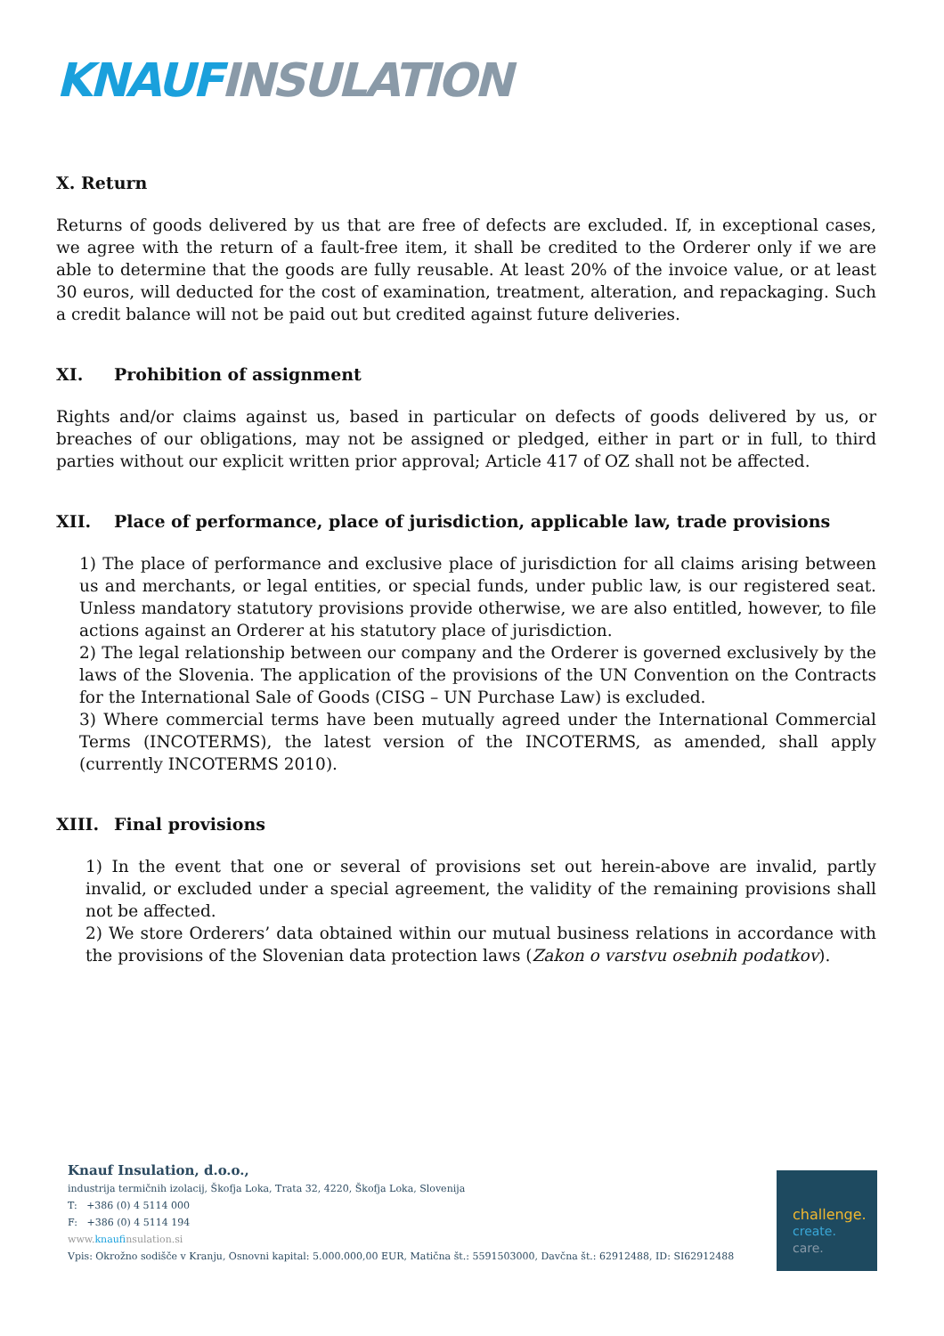KNAUF INSULATION
X. Return
Returns of goods delivered by us that are free of defects are excluded. If, in exceptional cases, we agree with the return of a fault-free item, it shall be credited to the Orderer only if we are able to determine that the goods are fully reusable. At least 20% of the invoice value, or at least 30 euros, will deducted for the cost of examination, treatment, alteration, and repackaging. Such a credit balance will not be paid out but credited against future deliveries.
XI. Prohibition of assignment
Rights and/or claims against us, based in particular on defects of goods delivered by us, or breaches of our obligations, may not be assigned or pledged, either in part or in full, to third parties without our explicit written prior approval; Article 417 of OZ shall not be affected.
XII. Place of performance, place of jurisdiction, applicable law, trade provisions
1) The place of performance and exclusive place of jurisdiction for all claims arising between us and merchants, or legal entities, or special funds, under public law, is our registered seat. Unless mandatory statutory provisions provide otherwise, we are also entitled, however, to file actions against an Orderer at his statutory place of jurisdiction.
2) The legal relationship between our company and the Orderer is governed exclusively by the laws of the Slovenia. The application of the provisions of the UN Convention on the Contracts for the International Sale of Goods (CISG – UN Purchase Law) is excluded.
3) Where commercial terms have been mutually agreed under the International Commercial Terms (INCOTERMS), the latest version of the INCOTERMS, as amended, shall apply (currently INCOTERMS 2010).
XIII. Final provisions
1) In the event that one or several of provisions set out herein-above are invalid, partly invalid, or excluded under a special agreement, the validity of the remaining provisions shall not be affected.
2) We store Orderers’ data obtained within our mutual business relations in accordance with the provisions of the Slovenian data protection laws (Zakon o varstvu osebnih podatkov).
Knauf Insulation, d.o.o.,
industrija termičnih izolacij, Škofja Loka, Trata 32, 4220, Škofja Loka, Slovenija
T: +386 (0) 4 5114 000
F: +386 (0) 4 5114 194
www.knaufinsulation.si
Vpis: Okrožno sodišče v Kranju, Osnovni kapital: 5.000.000,00 EUR, Matična št.: 5591503000, Davčna št.: 62912488, ID: SI62912488
challenge.
create.
care.